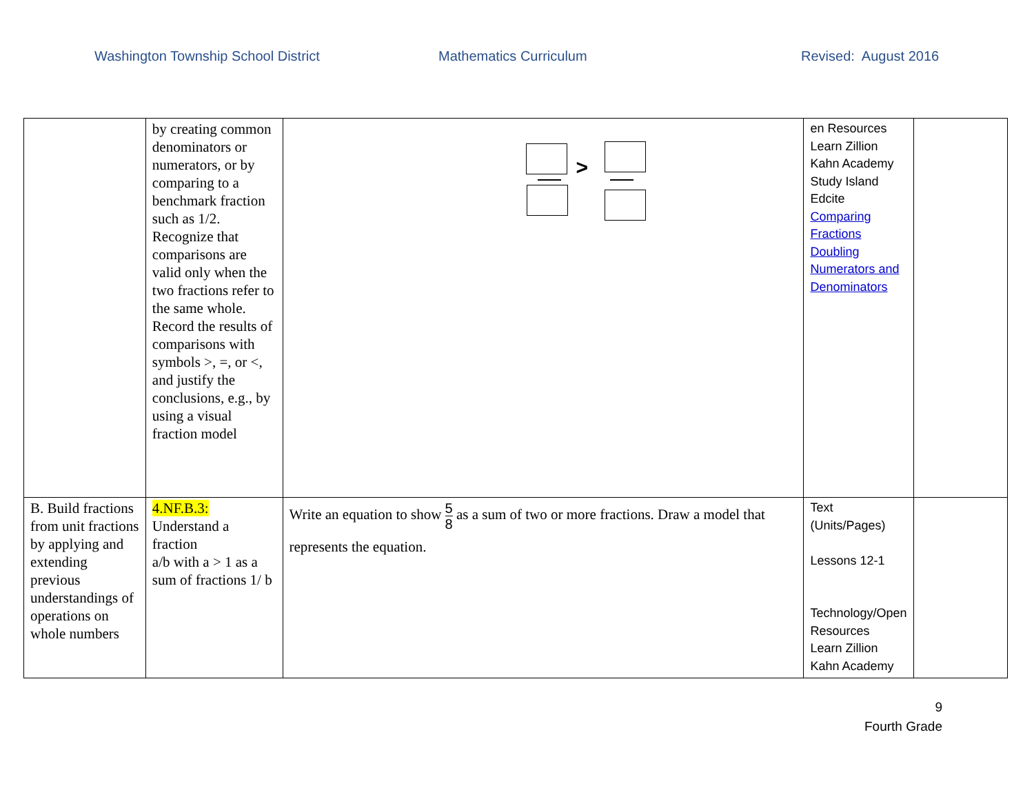Washington Township School District Mathematics Curriculum Revised: August 2016
| | by creating common denominators or numerators, or by comparing to a benchmark fraction such as 1/2. Recognize that comparisons are valid only when the two fractions refer to the same whole. Record the results of comparisons with symbols >, =, or <, and justify the conclusions, e.g., by using a visual fraction model | > | en Resources Learn Zillion Kahn Academy Study Island Edcite Comparing Fractions Doubling Numerators and Denominators | |
| B. Build fractions from unit fractions by applying and extending previous understandings of operations on whole numbers | 4.NF.B.3: Understand a fraction a/b with a > 1 as a sum of fractions 1/ b | Write an equation to show 5 8 as a sum of two or more fractions. Draw a model that represents the equation. | Text (Units/Pages) Lessons 12-1 Technology/Open Resources Learn Zillion Kahn Academy | |
9
Fourth Grade